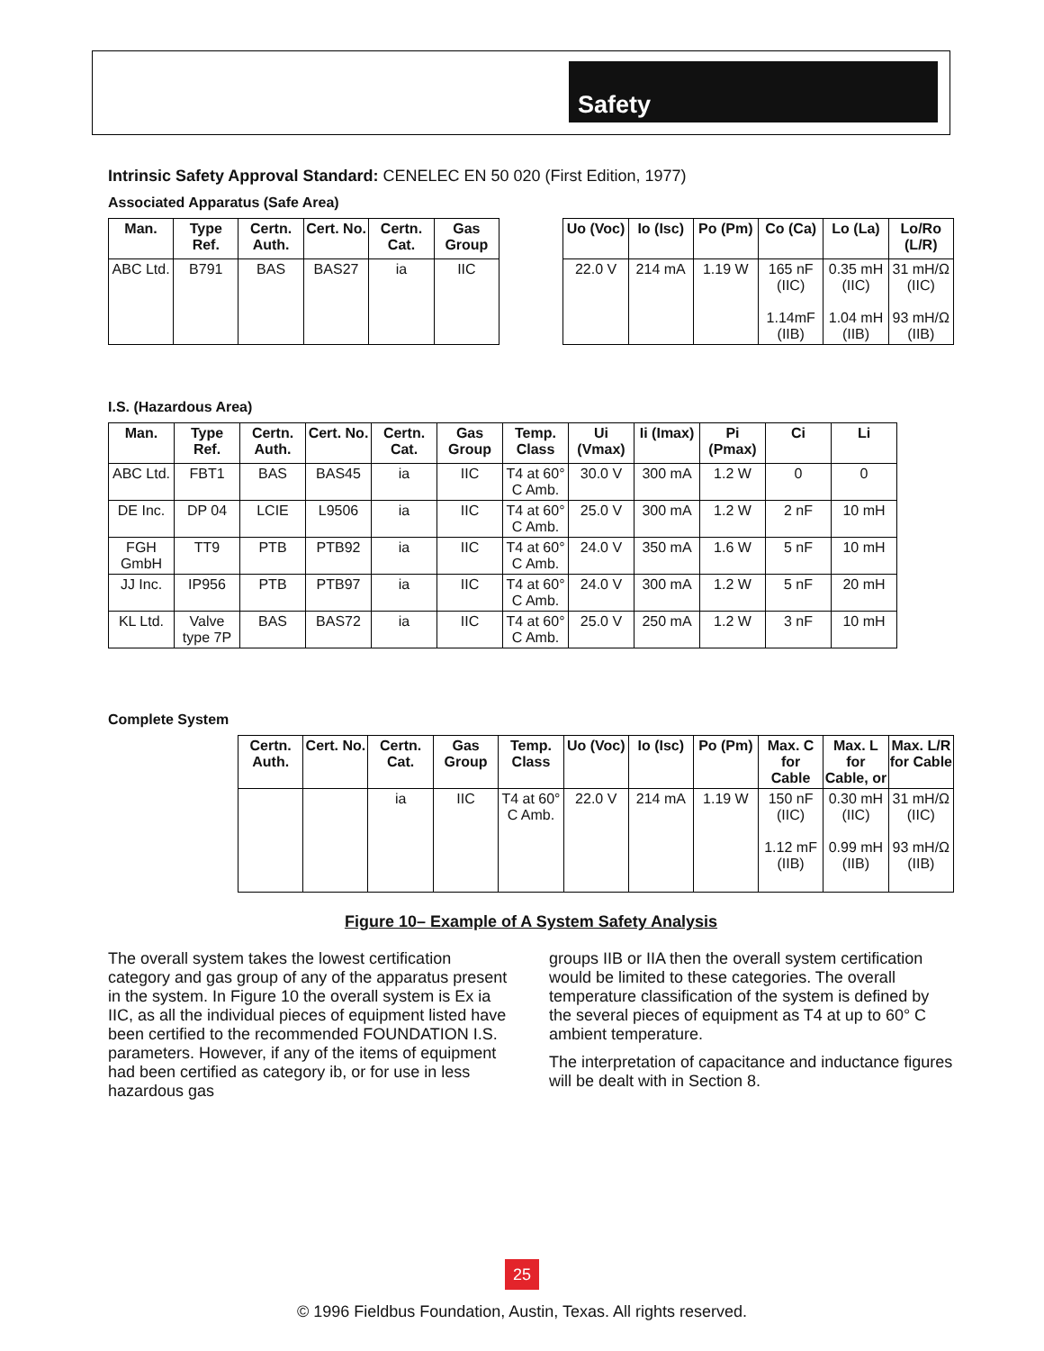Safety
Intrinsic Safety Approval Standard: CENELEC EN 50 020 (First Edition, 1977)
Associated Apparatus (Safe Area)
| Man. | Type Ref. | Certn. Auth. | Cert. No. | Certn. Cat. | Gas Group | | Uo (Voc) | Io (Isc) | Po (Pm) | Co (Ca) | Lo (La) | Lo/Ro (L/R) |
| ABC Ltd. | B791 | BAS | BAS27 | ia | IIC | | 22.0 V | 214 mA | 1.19 W | 165 nF (IIC) 1.14mF (IIB) | 0.35 mH (IIC) 1.04 mH (IIB) | 31 mH/Ω (IIC) 93 mH/Ω (IIB) |
I.S. (Hazardous Area)
| Man. | Type Ref. | Certn. Auth. | Cert. No. | Certn. Cat. | Gas Group | Temp. Class | Ui (Vmax) | Ii (Imax) | Pi (Pmax) | Ci | Li |
| --- | --- | --- | --- | --- | --- | --- | --- | --- | --- | --- | --- |
| ABC Ltd. | FBT1 | BAS | BAS45 | ia | IIC | T4 at 60° C Amb. | 30.0 V | 300 mA | 1.2 W | 0 | 0 |
| DE Inc. | DP 04 | LCIE | L9506 | ia | IIC | T4 at 60° C Amb. | 25.0 V | 300 mA | 1.2 W | 2 nF | 10 mH |
| FGH GmbH | TT9 | PTB | PTB92 | ia | IIC | T4 at 60° C Amb. | 24.0 V | 350 mA | 1.6 W | 5 nF | 10 mH |
| JJ Inc. | IP956 | PTB | PTB97 | ia | IIC | T4 at 60° C Amb. | 24.0 V | 300 mA | 1.2 W | 5 nF | 20 mH |
| KL Ltd. | Valve type 7P | BAS | BAS72 | ia | IIC | T4 at 60° C Amb. | 25.0 V | 250 mA | 1.2 W | 3 nF | 10 mH |
Complete System
| Certn. Auth. | Cert. No. | Certn. Cat. | Gas Group | Temp. Class | Uo (Voc) | Io (Isc) | Po (Pm) | Max. C for Cable | Max. L for Cable, or | Max. L/R for Cable |
| --- | --- | --- | --- | --- | --- | --- | --- | --- | --- | --- |
| | | ia | IIC | T4 at 60° C Amb. | 22.0 V | 214 mA | 1.19 W | 150 nF (IIC) 1.12 mF (IIB) | 0.30 mH (IIC) 0.99 mH (IIB) | 31 mH/Ω (IIC) 93 mH/Ω (IIB) |
Figure 10– Example of A System Safety Analysis
The overall system takes the lowest certification category and gas group of any of the apparatus present in the system. In Figure 10 the overall system is Ex ia IIC, as all the individual pieces of equipment listed have been certified to the recommended FOUNDATION I.S. parameters. However, if any of the items of equipment had been certified as category ib, or for use in less hazardous gas
groups IIB or IIA then the overall system certification would be limited to these categories. The overall temperature classification of the system is defined by the several pieces of equipment as T4 at up to 60° C ambient temperature.
The interpretation of capacitance and inductance figures will be dealt with in Section 8.
25
© 1996 Fieldbus Foundation, Austin, Texas. All rights reserved.